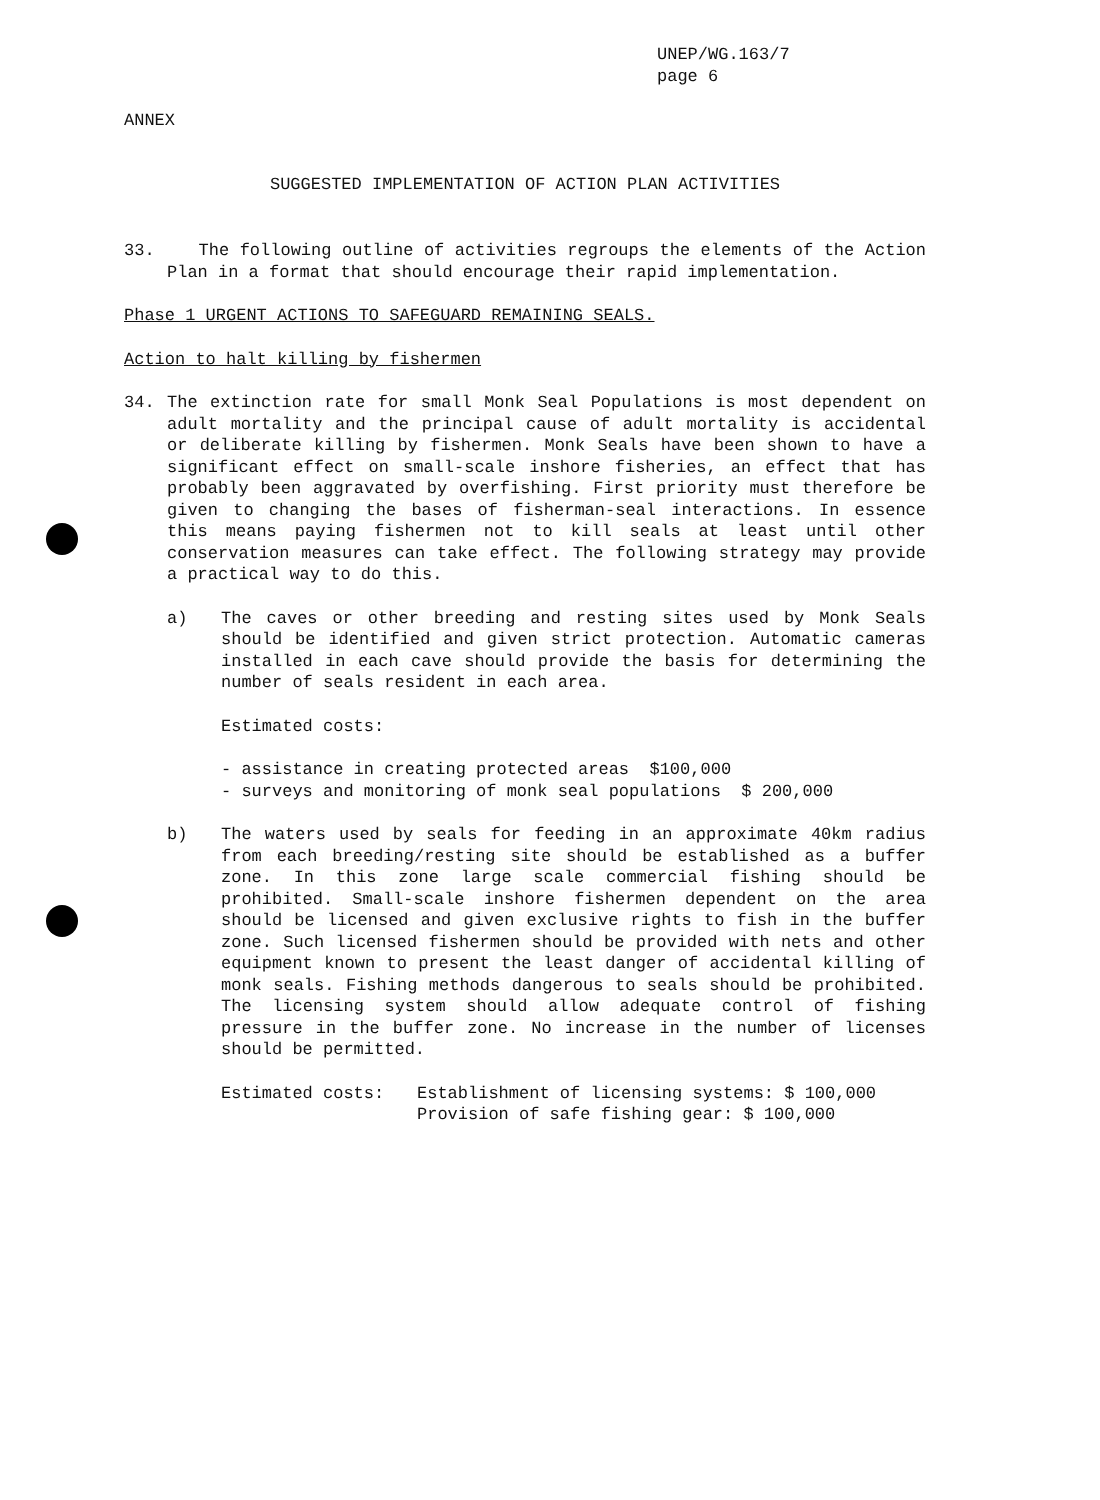UNEP/WG.163/7
page 6
ANNEX
SUGGESTED IMPLEMENTATION OF ACTION PLAN ACTIVITIES
33. The following outline of activities regroups the elements of the Action Plan in a format that should encourage their rapid implementation.
Phase 1 URGENT ACTIONS TO SAFEGUARD REMAINING SEALS.
Action to halt killing by fishermen
34. The extinction rate for small Monk Seal Populations is most dependent on adult mortality and the principal cause of adult mortality is accidental or deliberate killing by fishermen. Monk Seals have been shown to have a significant effect on small-scale inshore fisheries, an effect that has probably been aggravated by overfishing. First priority must therefore be given to changing the bases of fisherman-seal interactions. In essence this means paying fishermen not to kill seals at least until other conservation measures can take effect. The following strategy may provide a practical way to do this.
a) The caves or other breeding and resting sites used by Monk Seals should be identified and given strict protection. Automatic cameras installed in each cave should provide the basis for determining the number of seals resident in each area.
Estimated costs:
- assistance in creating protected areas $100,000
- surveys and monitoring of monk seal populations $ 200,000
b) The waters used by seals for feeding in an approximate 40km radius from each breeding/resting site should be established as a buffer zone. In this zone large scale commercial fishing should be prohibited. Small-scale inshore fishermen dependent on the area should be licensed and given exclusive rights to fish in the buffer zone. Such licensed fishermen should be provided with nets and other equipment known to present the least danger of accidental killing of monk seals. Fishing methods dangerous to seals should be prohibited. The licensing system should allow adequate control of fishing pressure in the buffer zone. No increase in the number of licenses should be permitted.
Estimated costs: Establishment of licensing systems: $ 100,000
Provision of safe fishing gear: $ 100,000